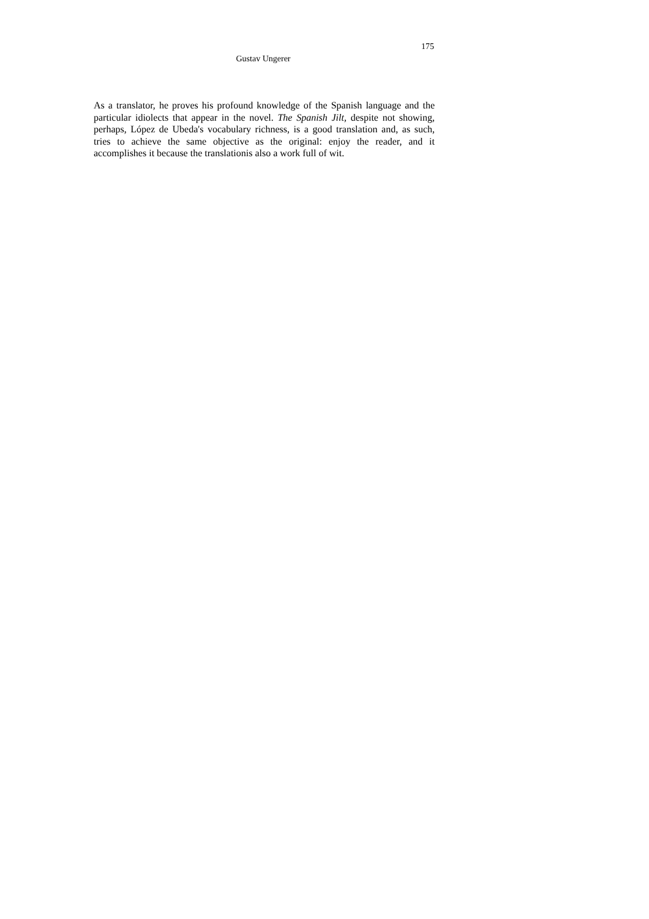175
Gustav Ungerer
As a translator, he proves his profound knowledge of the Spanish language and the particular idiolects that appear in the novel. The Spanish Jilt, despite not showing, perhaps, López de Ubeda's vocabulary richness, is a good translation and, as such, tries to achieve the same objective as the original: enjoy the reader, and it accomplishes it because the translationis also a work full of wit.